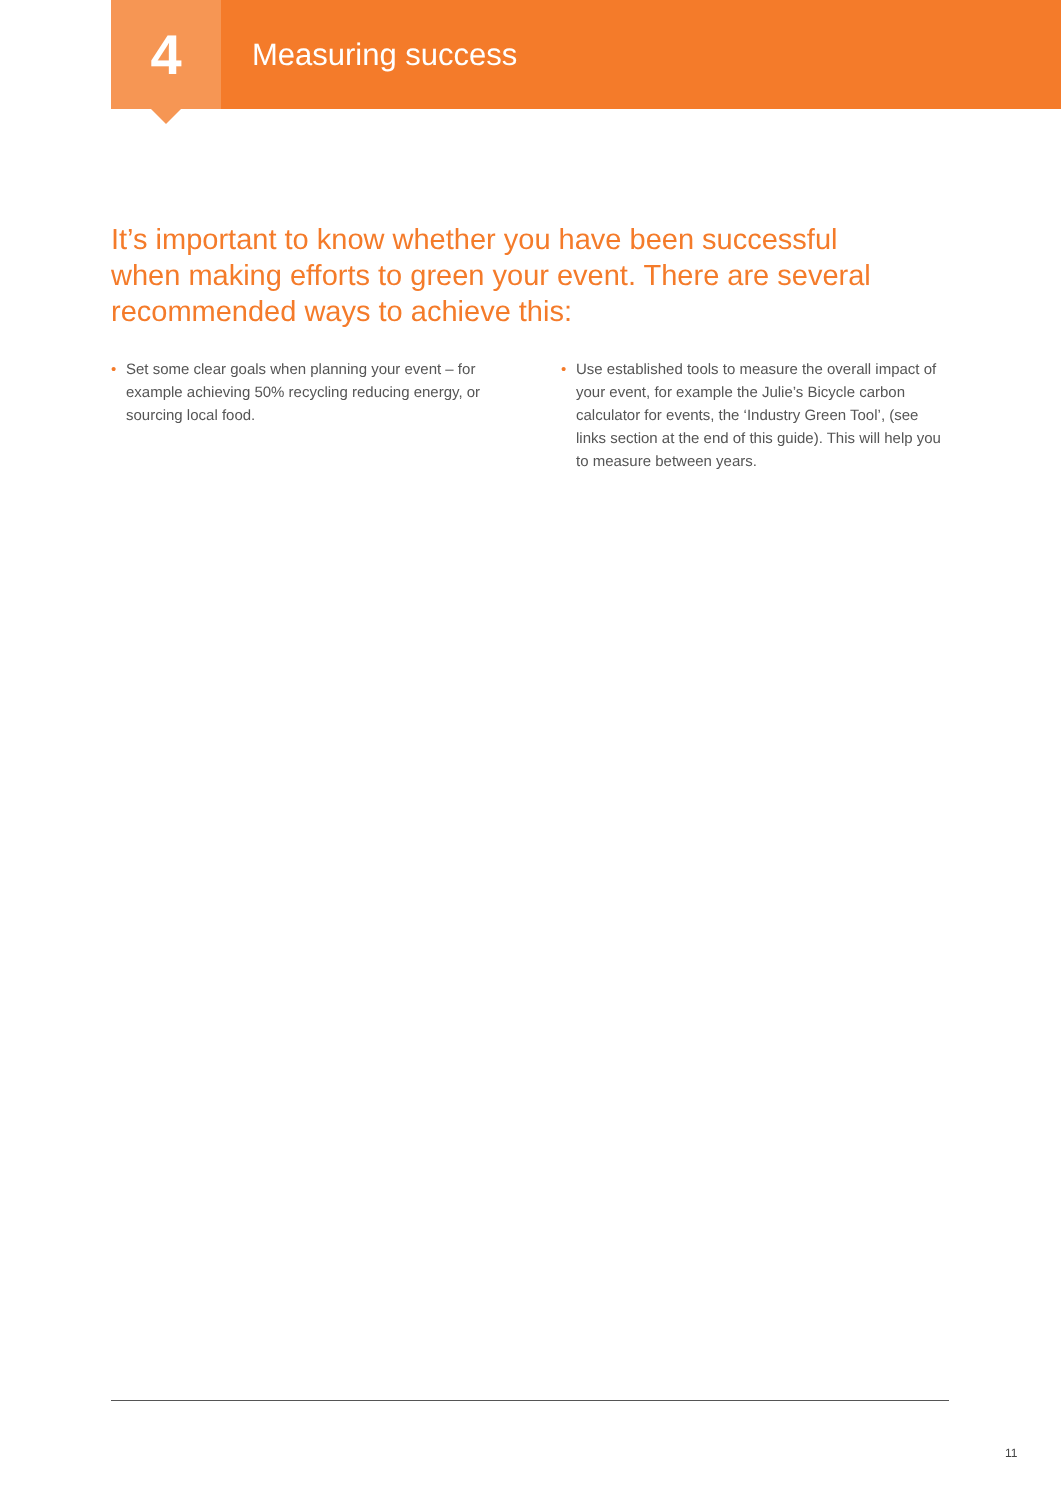4
Measuring success
It’s important to know whether you have been successful when making efforts to green your event. There are several recommended ways to achieve this:
• Set some clear goals when planning your event – for example achieving 50% recycling reducing energy, or sourcing local food.
• Use established tools to measure the overall impact of your event, for example the Julie’s Bicycle carbon calculator for events, the ‘Industry Green Tool’, (see links section at the end of this guide). This will help you to measure between years.
11